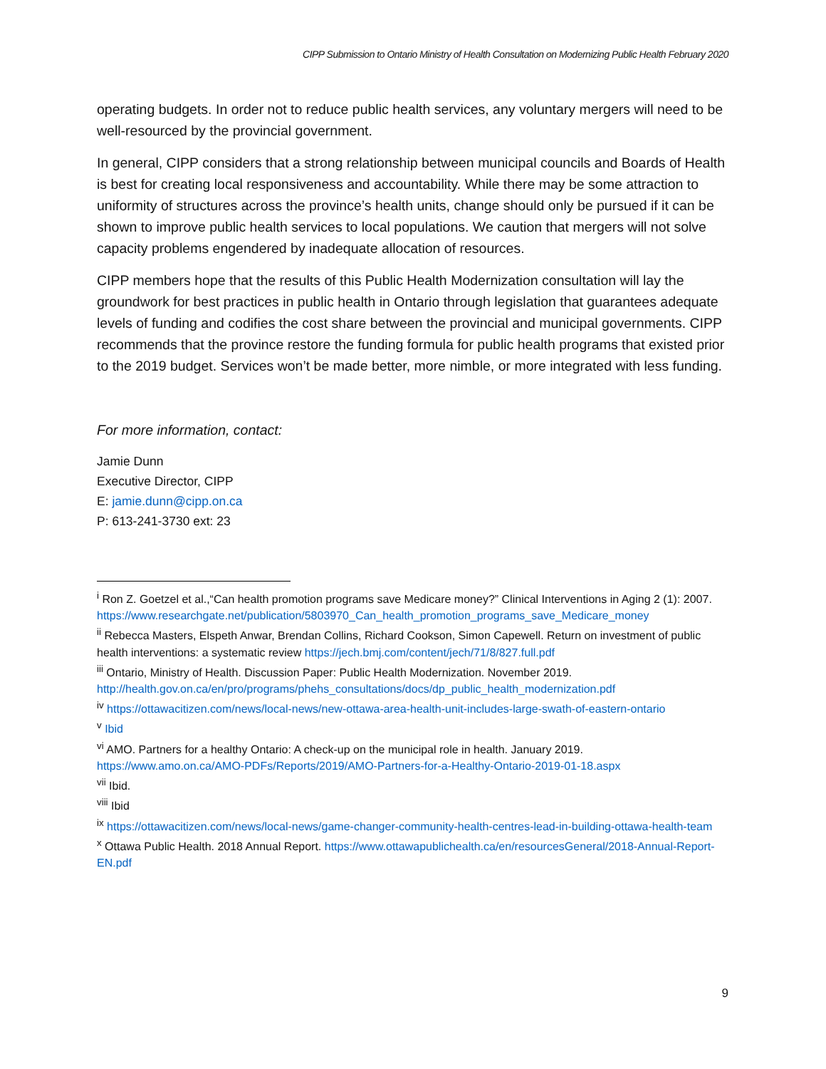CIPP Submission to Ontario Ministry of Health Consultation on Modernizing Public Health February 2020
operating budgets. In order not to reduce public health services, any voluntary mergers will need to be well-resourced by the provincial government.
In general, CIPP considers that a strong relationship between municipal councils and Boards of Health is best for creating local responsiveness and accountability. While there may be some attraction to uniformity of structures across the province’s health units, change should only be pursued if it can be shown to improve public health services to local populations. We caution that mergers will not solve capacity problems engendered by inadequate allocation of resources.
CIPP members hope that the results of this Public Health Modernization consultation will lay the groundwork for best practices in public health in Ontario through legislation that guarantees adequate levels of funding and codifies the cost share between the provincial and municipal governments. CIPP recommends that the province restore the funding formula for public health programs that existed prior to the 2019 budget. Services won’t be made better, more nimble, or more integrated with less funding.
For more information, contact:
Jamie Dunn
Executive Director, CIPP
E: jamie.dunn@cipp.on.ca
P: 613-241-3730 ext: 23
<sup>i</sup> Ron Z. Goetzel et al.,“Can health promotion programs save Medicare money?” Clinical Interventions in Aging 2 (1): 2007.
https://www.researchgate.net/publication/5803970_Can_health_promotion_programs_save_Medicare_money
<sup>ii</sup> Rebecca Masters, Elspeth Anwar, Brendan Collins, Richard Cookson, Simon Capewell. Return on investment of public health interventions: a systematic review https://jech.bmj.com/content/jech/71/8/827.full.pdf
<sup>iii</sup> Ontario, Ministry of Health. Discussion Paper: Public Health Modernization. November 2019.
http://health.gov.on.ca/en/pro/programs/phehs_consultations/docs/dp_public_health_modernization.pdf
<sup>iv</sup> https://ottawacitizen.com/news/local-news/new-ottawa-area-health-unit-includes-large-swath-of-eastern-ontario
<sup>v</sup> Ibid
<sup>vi</sup> AMO. Partners for a healthy Ontario: A check-up on the municipal role in health. January 2019.
https://www.amo.on.ca/AMO-PDFs/Reports/2019/AMO-Partners-for-a-Healthy-Ontario-2019-01-18.aspx
<sup>vii</sup> Ibid.
<sup>viii</sup> Ibid
<sup>ix</sup> https://ottawacitizen.com/news/local-news/game-changer-community-health-centres-lead-in-building-ottawa-health-team
<sup>x</sup> Ottawa Public Health. 2018 Annual Report. https://www.ottawapublichealth.ca/en/resourcesGeneral/2018-Annual-Report-EN.pdf
9